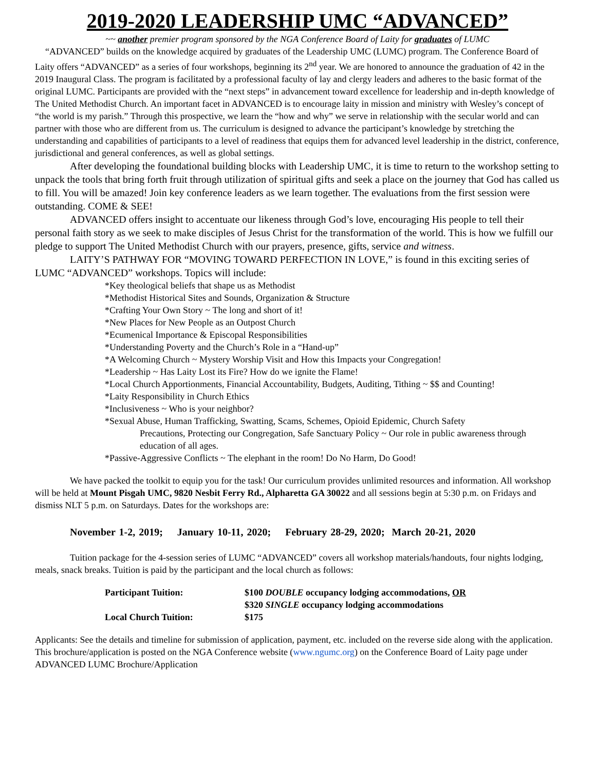2019-2020 LEADERSHIP UMC “ADVANCED”
~~ another premier program sponsored by the NGA Conference Board of Laity for graduates of LUMC
“ADVANCED” builds on the knowledge acquired by graduates of the Leadership UMC (LUMC) program. The Conference Board of Laity offers “ADVANCED” as a series of four workshops, beginning its 2<sup>nd</sup> year. We are honored to announce the graduation of 42 in the 2019 Inaugural Class. The program is facilitated by a professional faculty of lay and clergy leaders and adheres to the basic format of the original LUMC. Participants are provided with the “next steps” in advancement toward excellence for leadership and in-depth knowledge of The United Methodist Church. An important facet in ADVANCED is to encourage laity in mission and ministry with Wesley’s concept of “the world is my parish.” Through this prospective, we learn the “how and why” we serve in relationship with the secular world and can partner with those who are different from us. The curriculum is designed to advance the participant’s knowledge by stretching the understanding and capabilities of participants to a level of readiness that equips them for advanced level leadership in the district, conference, jurisdictional and general conferences, as well as global settings.
After developing the foundational building blocks with Leadership UMC, it is time to return to the workshop setting to unpack the tools that bring forth fruit through utilization of spiritual gifts and seek a place on the journey that God has called us to fill. You will be amazed! Join key conference leaders as we learn together. The evaluations from the first session were outstanding. COME & SEE!
ADVANCED offers insight to accentuate our likeness through God’s love, encouraging His people to tell their personal faith story as we seek to make disciples of Jesus Christ for the transformation of the world. This is how we fulfill our pledge to support The United Methodist Church with our prayers, presence, gifts, service and witness.
LAITY’S PATHWAY FOR “MOVING TOWARD PERFECTION IN LOVE,” is found in this exciting series of LUMC “ADVANCED” workshops. Topics will include:
*Key theological beliefs that shape us as Methodist
*Methodist Historical Sites and Sounds, Organization & Structure
*Crafting Your Own Story ~ The long and short of it!
*New Places for New People as an Outpost Church
*Ecumenical Importance & Episcopal Responsibilities
*Understanding Poverty and the Church’s Role in a “Hand-up”
*A Welcoming Church ~ Mystery Worship Visit and How this Impacts your Congregation!
*Leadership ~ Has Laity Lost its Fire? How do we ignite the Flame!
*Local Church Apportionments, Financial Accountability, Budgets, Auditing, Tithing ~ $$ and Counting!
*Laity Responsibility in Church Ethics
*Inclusiveness ~ Who is your neighbor?
*Sexual Abuse, Human Trafficking, Swatting, Scams, Schemes, Opioid Epidemic, Church Safety
Precautions, Protecting our Congregation, Safe Sanctuary Policy ~ Our role in public awareness through education of all ages.
*Passive-Aggressive Conflicts ~ The elephant in the room! Do No Harm, Do Good!
We have packed the toolkit to equip you for the task! Our curriculum provides unlimited resources and information. All workshop will be held at Mount Pisgah UMC, 9820 Nesbit Ferry Rd., Alpharetta GA 30022 and all sessions begin at 5:30 p.m. on Fridays and dismiss NLT 5 p.m. on Saturdays. Dates for the workshops are:
November 1-2, 2019; January 10-11, 2020; February 28-29, 2020; March 20-21, 2020
Tuition package for the 4-session series of LUMC “ADVANCED” covers all workshop materials/handouts, four nights lodging, meals, snack breaks. Tuition is paid by the participant and the local church as follows:
| Participant Tuition: | $100 DOUBLE occupancy lodging accommodations, OR $320 SINGLE occupancy lodging accommodations |
| Local Church Tuition: | $175 |
Applicants: See the details and timeline for submission of application, payment, etc. included on the reverse side along with the application. This brochure/application is posted on the NGA Conference website (www.ngumc.org) on the Conference Board of Laity page under ADVANCED LUMC Brochure/Application